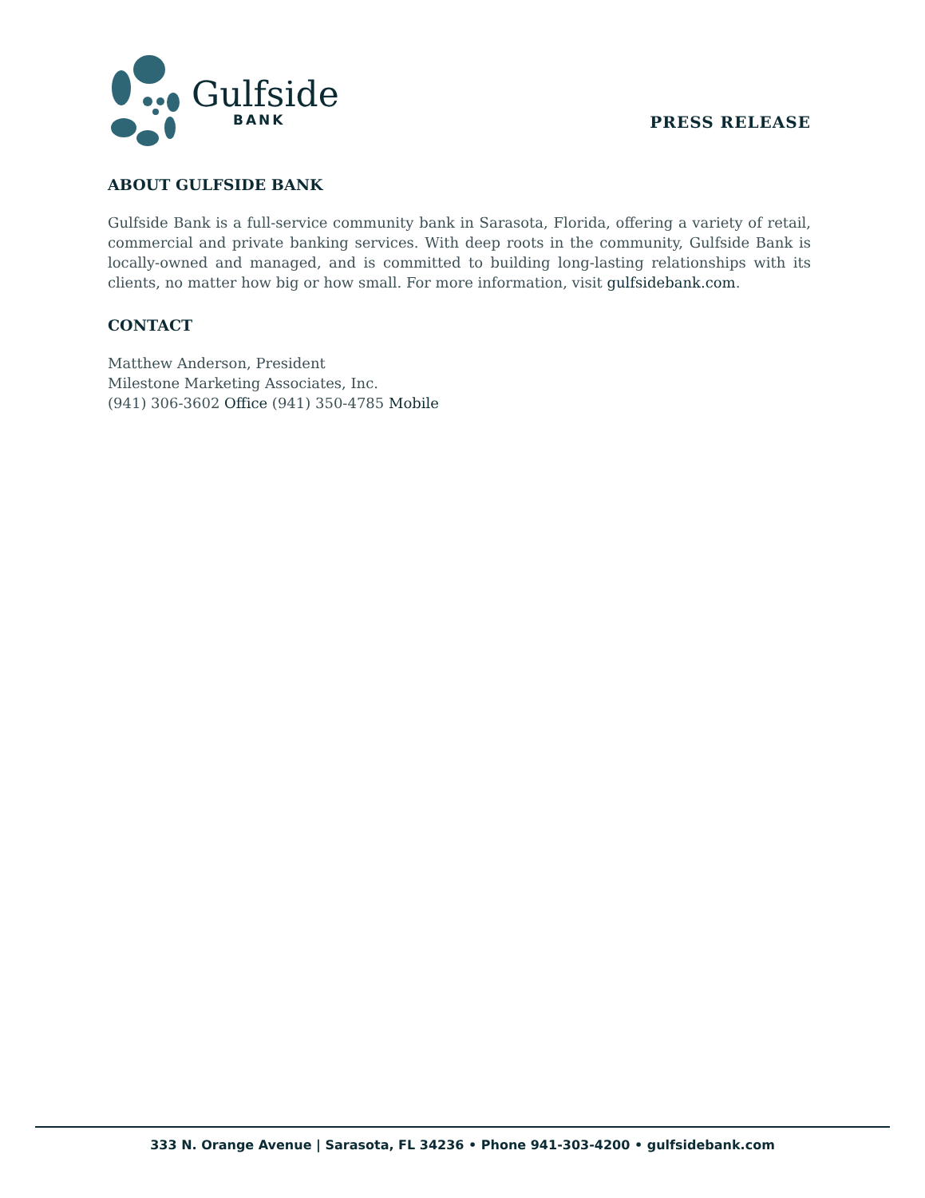Gulfside
BANK
PRESS RELEASE
ABOUT GULFSIDE BANK
Gulfside Bank is a full-service community bank in Sarasota, Florida, offering a variety of retail, commercial and private banking services. With deep roots in the community, Gulfside Bank is locally-owned and managed, and is committed to building long-lasting relationships with its clients, no matter how big or how small. For more information, visit gulfsidebank.com.
CONTACT
Matthew Anderson, President
Milestone Marketing Associates, Inc.
(941) 306-3602 Office (941) 350-4785 Mobile
333 N. Orange Avenue | Sarasota, FL 34236 • Phone 941-303-4200 • gulfsidebank.com